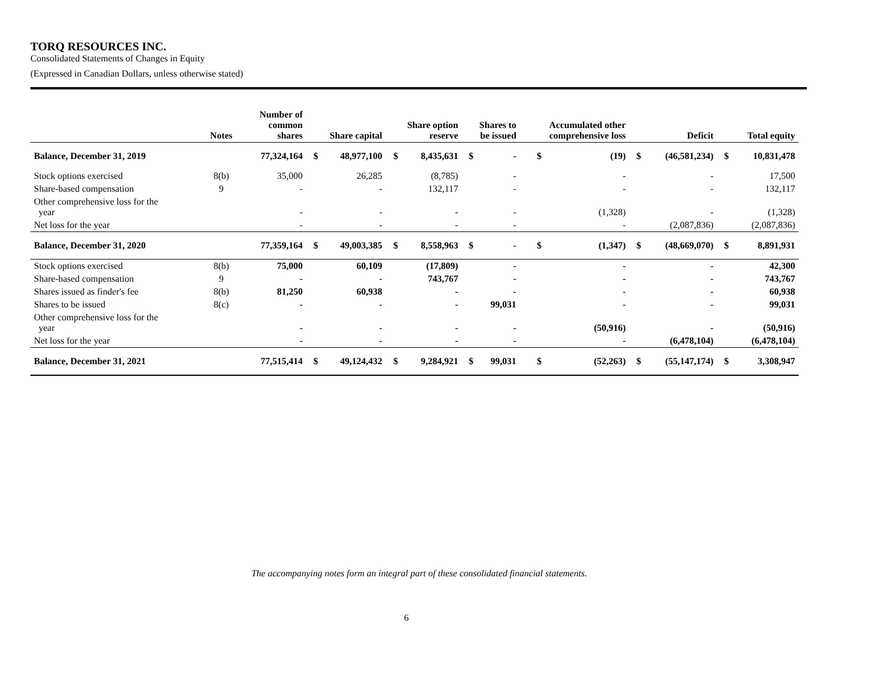TORQ RESOURCES INC.
Consolidated Statements of Changes in Equity
(Expressed in Canadian Dollars, unless otherwise stated)
| | Notes | Number of common shares | Share capital | | Share option reserve | | Shares to be issued | | Accumulated other comprehensive loss | | Deficit | | Total equity | |
| --- | --- | --- | --- | --- | --- | --- | --- | --- | --- | --- | --- | --- | --- | --- |
| Balance, December 31, 2019 | | 77,324,164 | $ | 48,977,100 | $ | 8,435,631 | $ | - | $ | (19) | $ | (46,581,234) | $ | 10,831,478 |
| Stock options exercised | 8(b) | 35,000 | | 26,285 | | (8,785) | | - | | - | | - | | 17,500 |
| Share-based compensation | 9 | - | | - | | 132,117 | | - | | - | | - | | 132,117 |
| Other comprehensive loss for the year | | - | | - | | - | | - | | (1,328) | | - | | (1,328) |
| Net loss for the year | | - | | - | | - | | - | | - | | (2,087,836) | | (2,087,836) |
| Balance, December 31, 2020 | | 77,359,164 | $ | 49,003,385 | $ | 8,558,963 | $ | - | $ | (1,347) | $ | (48,669,070) | $ | 8,891,931 |
| Stock options exercised | 8(b) | 75,000 | | 60,109 | | (17,809) | | - | | - | | - | | 42,300 |
| Share-based compensation | 9 | - | | - | | 743,767 | | - | | - | | - | | 743,767 |
| Shares issued as finder's fee | 8(b) | 81,250 | | 60,938 | | - | | - | | - | | - | | 60,938 |
| Shares to be issued | 8(c) | - | | - | | - | | 99,031 | | - | | - | | 99,031 |
| Other comprehensive loss for the year | | - | | - | | - | | - | | (50,916) | | - | | (50,916) |
| Net loss for the year | | - | | - | | - | | - | | - | | (6,478,104) | | (6,478,104) |
| Balance, December 31, 2021 | | 77,515,414 | $ | 49,124,432 | $ | 9,284,921 | $ | 99,031 | $ | (52,263) | $ | (55,147,174) | $ | 3,308,947 |
The accompanying notes form an integral part of these consolidated financial statements.
6